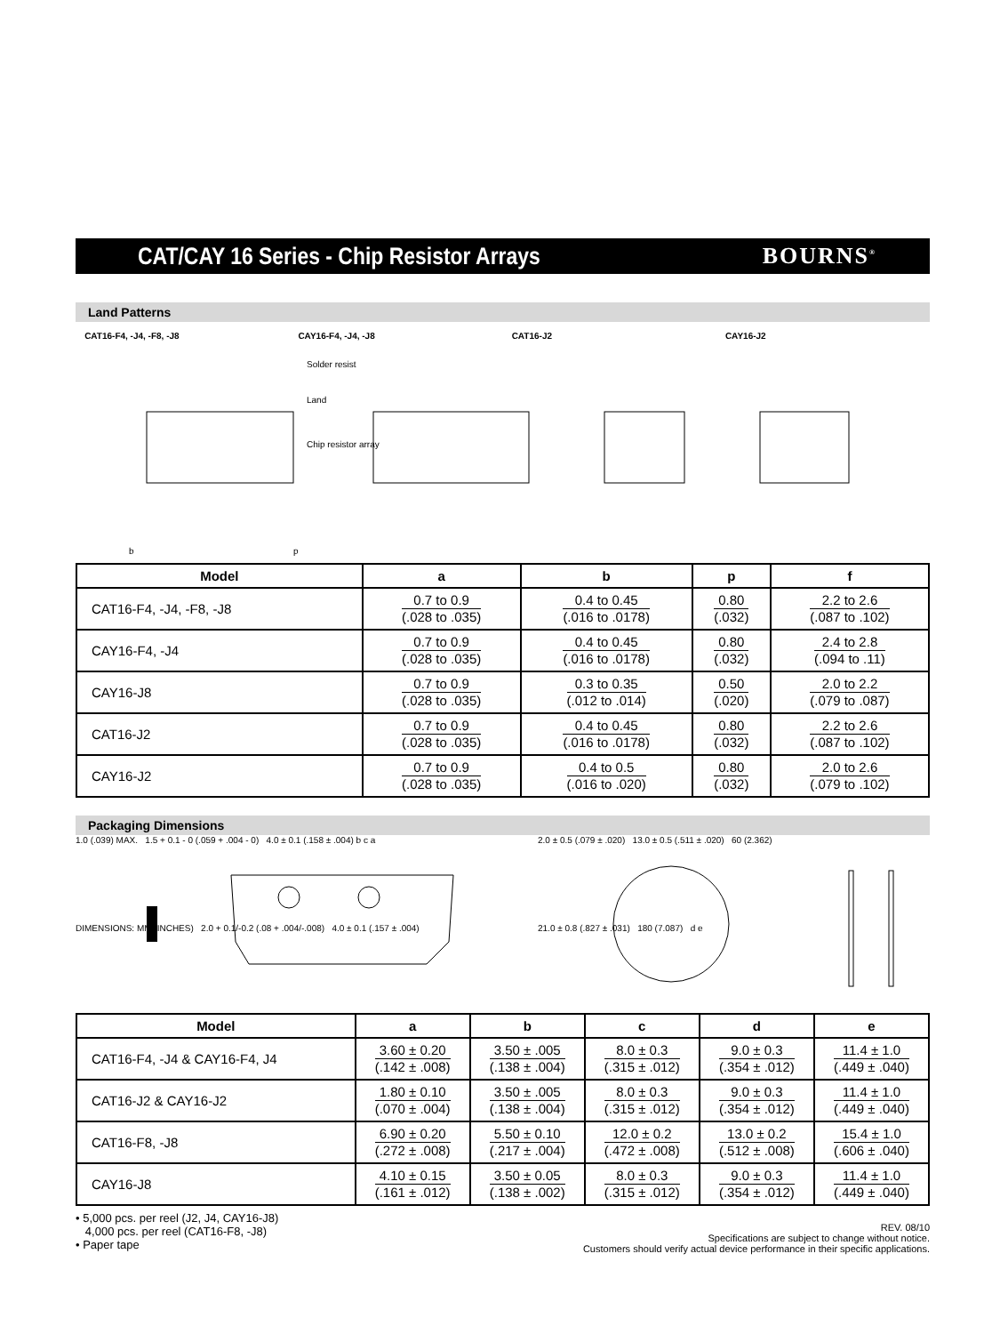CAT/CAY 16 Series - Chip Resistor Arrays
BOURNS<sup>®</sup>
Land Patterns
CAT16-F4, -J4, -F8, -J8 CAY16-F4, -J4, -J8 CAT16-J2 CAY16-J2
Solder resist
Land
Chip resistor array
b
p
| Model | a | b | p | f |
| --- | --- | --- | --- | --- |
| CAT16-F4, -J4, -F8, -J8 | 0.7 to 0.9 (.028 to .035) | 0.4 to 0.45 (.016 to .0178) | 0.80 (.032) | 2.2 to 2.6 (.087 to .102) |
| CAY16-F4, -J4 | 0.7 to 0.9 (.028 to .035) | 0.4 to 0.45 (.016 to .0178) | 0.80 (.032) | 2.4 to 2.8 (.094 to .11) |
| CAY16-J8 | 0.7 to 0.9 (.028 to .035) | 0.3 to 0.35 (.012 to .014) | 0.50 (.020) | 2.0 to 2.2 (.079 to .087) |
| CAT16-J2 | 0.7 to 0.9 (.028 to .035) | 0.4 to 0.45 (.016 to .0178) | 0.80 (.032) | 2.2 to 2.6 (.087 to .102) |
| CAY16-J2 | 0.7 to 0.9 (.028 to .035) | 0.4 to 0.5 (.016 to .020) | 0.80 (.032) | 2.0 to 2.6 (.079 to .102) |
Packaging Dimensions
1.0 (.039) MAX. 1.5 + 0.1 - 0 (.059 + .004 - 0) 4.0 ± 0.1 (.158 ± .004) b c a
DIMENSIONS: MM (INCHES) 2.0 + 0.1/-0.2 (.08 + .004/-.008) 4.0 ± 0.1 (.157 ± .004)
2.0 ± 0.5 (.079 ± .020) 13.0 ± 0.5 (.511 ± .020) 60 (2.362)
21.0 ± 0.8 (.827 ± .031) 180 (7.087) d e
| Model | a | b | c | d | e |
| --- | --- | --- | --- | --- | --- |
| CAT16-F4, -J4 & CAY16-F4, J4 | 3.60 ± 0.20 (.142 ± .008) | 3.50 ± .005 (.138 ± .004) | 8.0 ± 0.3 (.315 ± .012) | 9.0 ± 0.3 (.354 ± .012) | 11.4 ± 1.0 (.449 ± .040) |
| CAT16-J2 & CAY16-J2 | 1.80 ± 0.10 (.070 ± .004) | 3.50 ± .005 (.138 ± .004) | 8.0 ± 0.3 (.315 ± .012) | 9.0 ± 0.3 (.354 ± .012) | 11.4 ± 1.0 (.449 ± .040) |
| CAT16-F8, -J8 | 6.90 ± 0.20 (.272 ± .008) | 5.50 ± 0.10 (.217 ± .004) | 12.0 ± 0.2 (.472 ± .008) | 13.0 ± 0.2 (.512 ± .008) | 15.4 ± 1.0 (.606 ± .040) |
| CAY16-J8 | 4.10 ± 0.15 (.161 ± .012) | 3.50 ± 0.05 (.138 ± .002) | 8.0 ± 0.3 (.315 ± .012) | 9.0 ± 0.3 (.354 ± .012) | 11.4 ± 1.0 (.449 ± .040) |
• 5,000 pcs. per reel (J2, J4, CAY16-J8)
4,000 pcs. per reel (CAT16-F8, -J8)
• Paper tape
REV. 08/10
Specifications are subject to change without notice.
Customers should verify actual device performance in their specific applications.